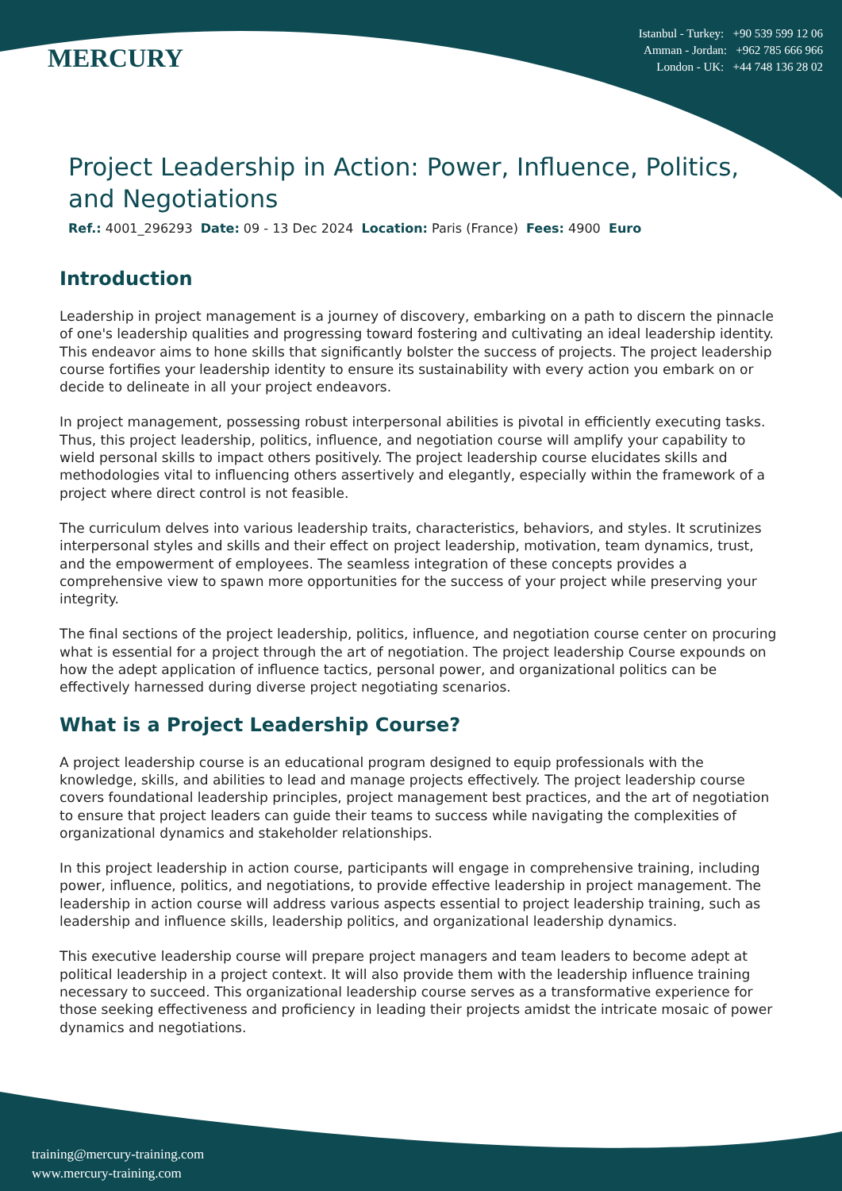MERCURY
Istanbul - Turkey: +90 539 599 12 06
Amman - Jordan: +962 785 666 966
London - UK: +44 748 136 28 02
Project Leadership in Action: Power, Influence, Politics, and Negotiations
Ref.: 4001_296293 Date: 09 - 13 Dec 2024 Location: Paris (France) Fees: 4900 Euro
Introduction
Leadership in project management is a journey of discovery, embarking on a path to discern the pinnacle of one's leadership qualities and progressing toward fostering and cultivating an ideal leadership identity. This endeavor aims to hone skills that significantly bolster the success of projects. The project leadership course fortifies your leadership identity to ensure its sustainability with every action you embark on or decide to delineate in all your project endeavors.
In project management, possessing robust interpersonal abilities is pivotal in efficiently executing tasks. Thus, this project leadership, politics, influence, and negotiation course will amplify your capability to wield personal skills to impact others positively. The project leadership course elucidates skills and methodologies vital to influencing others assertively and elegantly, especially within the framework of a project where direct control is not feasible.
The curriculum delves into various leadership traits, characteristics, behaviors, and styles. It scrutinizes interpersonal styles and skills and their effect on project leadership, motivation, team dynamics, trust, and the empowerment of employees. The seamless integration of these concepts provides a comprehensive view to spawn more opportunities for the success of your project while preserving your integrity.
The final sections of the project leadership, politics, influence, and negotiation course center on procuring what is essential for a project through the art of negotiation. The project leadership Course expounds on how the adept application of influence tactics, personal power, and organizational politics can be effectively harnessed during diverse project negotiating scenarios.
What is a Project Leadership Course?
A project leadership course is an educational program designed to equip professionals with the knowledge, skills, and abilities to lead and manage projects effectively. The project leadership course covers foundational leadership principles, project management best practices, and the art of negotiation to ensure that project leaders can guide their teams to success while navigating the complexities of organizational dynamics and stakeholder relationships.
In this project leadership in action course, participants will engage in comprehensive training, including power, influence, politics, and negotiations, to provide effective leadership in project management. The leadership in action course will address various aspects essential to project leadership training, such as leadership and influence skills, leadership politics, and organizational leadership dynamics.
This executive leadership course will prepare project managers and team leaders to become adept at political leadership in a project context. It will also provide them with the leadership influence training necessary to succeed. This organizational leadership course serves as a transformative experience for those seeking effectiveness and proficiency in leading their projects amidst the intricate mosaic of power dynamics and negotiations.
training@mercury-training.com
www.mercury-training.com